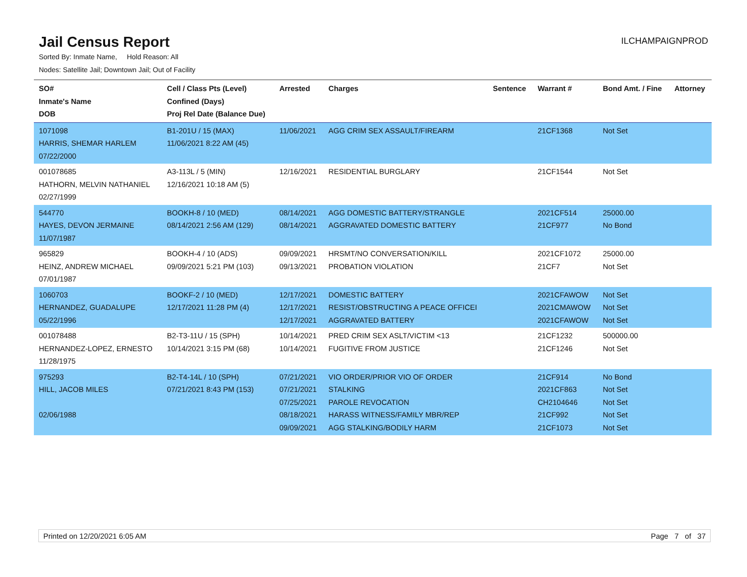Jail Census Report
ILCHAMPAIGNPROD
Sorted By: Inmate Name, Hold Reason: All
Nodes: Satellite Jail; Downtown Jail; Out of Facility
| SO# Inmate's Name DOB | Cell / Class Pts (Level) Confined (Days) Proj Rel Date (Balance Due) | Arrested | Charges | Sentence | Warrant # | Bond Amt. / Fine | Attorney |
| --- | --- | --- | --- | --- | --- | --- | --- |
| 1071098 HARRIS, SHEMAR HARLEM 07/22/2000 | B1-201U / 15 (MAX) 11/06/2021 8:22 AM (45) | 11/06/2021 | AGG CRIM SEX ASSAULT/FIREARM | | 21CF1368 | Not Set | |
| 001078685 HATHORN, MELVIN NATHANIEL 02/27/1999 | A3-113L / 5 (MIN) 12/16/2021 10:18 AM (5) | 12/16/2021 | RESIDENTIAL BURGLARY | | 21CF1544 | Not Set | |
| 544770 HAYES, DEVON JERMAINE 11/07/1987 | BOOKH-8 / 10 (MED) 08/14/2021 2:56 AM (129) | 08/14/2021 08/14/2021 | AGG DOMESTIC BATTERY/STRANGLE AGGRAVATED DOMESTIC BATTERY | | 2021CF514 21CF977 | 25000.00 No Bond | |
| 965829 HEINZ, ANDREW MICHAEL 07/01/1987 | BOOKH-4 / 10 (ADS) 09/09/2021 5:21 PM (103) | 09/09/2021 09/13/2021 | HRSMT/NO CONVERSATION/KILL PROBATION VIOLATION | | 2021CF1072 21CF7 | 25000.00 Not Set | |
| 1060703 HERNANDEZ, GUADALUPE 05/22/1996 | BOOKF-2 / 10 (MED) 12/17/2021 11:28 PM (4) | 12/17/2021 12/17/2021 12/17/2021 | DOMESTIC BATTERY RESIST/OBSTRUCTING A PEACE OFFICEI AGGRAVATED BATTERY | | 2021CFAWOW 2021CMAWOW 2021CFAWOW | Not Set Not Set Not Set | |
| 001078488 HERNANDEZ-LOPEZ, ERNESTO 11/28/1975 | B2-T3-11U / 15 (SPH) 10/14/2021 3:15 PM (68) | 10/14/2021 10/14/2021 | PRED CRIM SEX ASLT/VICTIM <13 FUGITIVE FROM JUSTICE | | 21CF1232 21CF1246 | 500000.00 Not Set | |
| 975293 HILL, JACOB MILES 02/06/1988 | B2-T4-14L / 10 (SPH) 07/21/2021 8:43 PM (153) | 07/21/2021 07/21/2021 07/25/2021 08/18/2021 09/09/2021 | VIO ORDER/PRIOR VIO OF ORDER STALKING PAROLE REVOCATION HARASS WITNESS/FAMILY MBR/REP AGG STALKING/BODILY HARM | | 21CF914 2021CF863 CH2104646 21CF992 21CF1073 | No Bond Not Set Not Set Not Set Not Set | |
Printed on 12/20/2021 6:05 AM Page 7 of 37